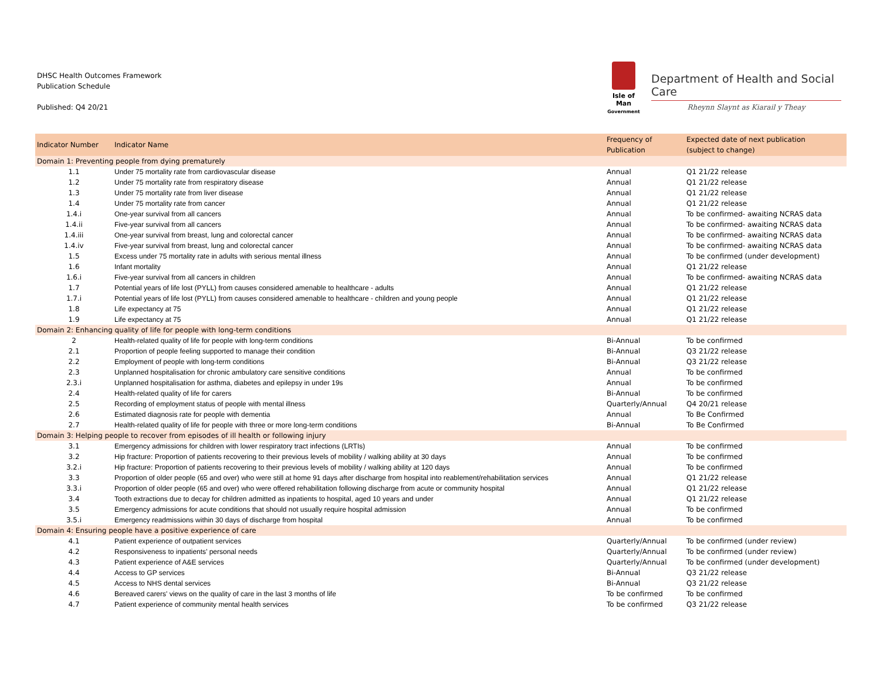DHSC Health Outcomes Framework
Publication Schedule
Published: Q4 20/21
Isle of Man
Government
Department of Health and Social Care
Rheynn Slaynt as Kiarail y Theay
| Indicator Number | Indicator Name | Frequency of Publication | Expected date of next publication (subject to change) |
| --- | --- | --- | --- |
| Domain 1: Preventing people from dying prematurely | | | |
| 1.1 | Under 75 mortality rate from cardiovascular disease | Annual | Q1 21/22 release |
| 1.2 | Under 75 mortality rate from respiratory disease | Annual | Q1 21/22 release |
| 1.3 | Under 75 mortality rate from liver disease | Annual | Q1 21/22 release |
| 1.4 | Under 75 mortality rate from cancer | Annual | Q1 21/22 release |
| 1.4.i | One-year survival from all cancers | Annual | To be confirmed- awaiting NCRAS data |
| 1.4.ii | Five-year survival from all cancers | Annual | To be confirmed- awaiting NCRAS data |
| 1.4.iii | One-year survival from breast, lung and colorectal cancer | Annual | To be confirmed- awaiting NCRAS data |
| 1.4.iv | Five-year survival from breast, lung and colorectal cancer | Annual | To be confirmed- awaiting NCRAS data |
| 1.5 | Excess under 75 mortality rate in adults with serious mental illness | Annual | To be confirmed (under development) |
| 1.6 | Infant mortality | Annual | Q1 21/22 release |
| 1.6.i | Five-year survival from all cancers in children | Annual | To be confirmed- awaiting NCRAS data |
| 1.7 | Potential years of life lost (PYLL) from causes considered amenable to healthcare - adults | Annual | Q1 21/22 release |
| 1.7.i | Potential years of life lost (PYLL) from causes considered amenable to healthcare - children and young people | Annual | Q1 21/22 release |
| 1.8 | Life expectancy at 75 | Annual | Q1 21/22 release |
| 1.9 | Life expectancy at 75 | Annual | Q1 21/22 release |
| Domain 2: Enhancing quality of life for people with long-term conditions | | | |
| 2 | Health-related quality of life for people with long-term conditions | Bi-Annual | To be confirmed |
| 2.1 | Proportion of people feeling supported to manage their condition | Bi-Annual | Q3 21/22 release |
| 2.2 | Employment of people with long-term conditions | Bi-Annual | Q3 21/22 release |
| 2.3 | Unplanned hospitalisation for chronic ambulatory care sensitive conditions | Annual | To be confirmed |
| 2.3.i | Unplanned hospitalisation for asthma, diabetes and epilepsy in under 19s | Annual | To be confirmed |
| 2.4 | Health-related quality of life for carers | Bi-Annual | To be confirmed |
| 2.5 | Recording of employment status of people with mental illness | Quarterly/Annual | Q4 20/21 release |
| 2.6 | Estimated diagnosis rate for people with dementia | Annual | To Be Confirmed |
| 2.7 | Health-related quality of life for people with three or more long-term conditions | Bi-Annual | To Be Confirmed |
| Domain 3: Helping people to recover from episodes of ill health or following injury | | | |
| 3.1 | Emergency admissions for children with lower respiratory tract infections (LRTIs) | Annual | To be confirmed |
| 3.2 | Hip fracture: Proportion of patients recovering to their previous levels of mobility / walking ability at 30 days | Annual | To be confirmed |
| 3.2.i | Hip fracture: Proportion of patients recovering to their previous levels of mobility / walking ability at 120 days | Annual | To be confirmed |
| 3.3 | Proportion of older people (65 and over) who were still at home 91 days after discharge from hospital into reablement/rehabilitation services | Annual | Q1 21/22 release |
| 3.3.i | Proportion of older people (65 and over) who were offered rehabilitation following discharge from acute or community hospital | Annual | Q1 21/22 release |
| 3.4 | Tooth extractions due to decay for children admitted as inpatients to hospital, aged 10 years and under | Annual | Q1 21/22 release |
| 3.5 | Emergency admissions for acute conditions that should not usually require hospital admission | Annual | To be confirmed |
| 3.5.i | Emergency readmissions within 30 days of discharge from hospital | Annual | To be confirmed |
| Domain 4: Ensuring people have a positive experience of care | | | |
| 4.1 | Patient experience of outpatient services | Quarterly/Annual | To be confirmed (under review) |
| 4.2 | Responsiveness to inpatients’ personal needs | Quarterly/Annual | To be confirmed (under review) |
| 4.3 | Patient experience of A&E services | Quarterly/Annual | To be confirmed (under development) |
| 4.4 | Access to GP services | Bi-Annual | Q3 21/22 release |
| 4.5 | Access to NHS dental services | Bi-Annual | Q3 21/22 release |
| 4.6 | Bereaved carers' views on the quality of care in the last 3 months of life | To be confirmed | To be confirmed |
| 4.7 | Patient experience of community mental health services | To be confirmed | Q3 21/22 release |